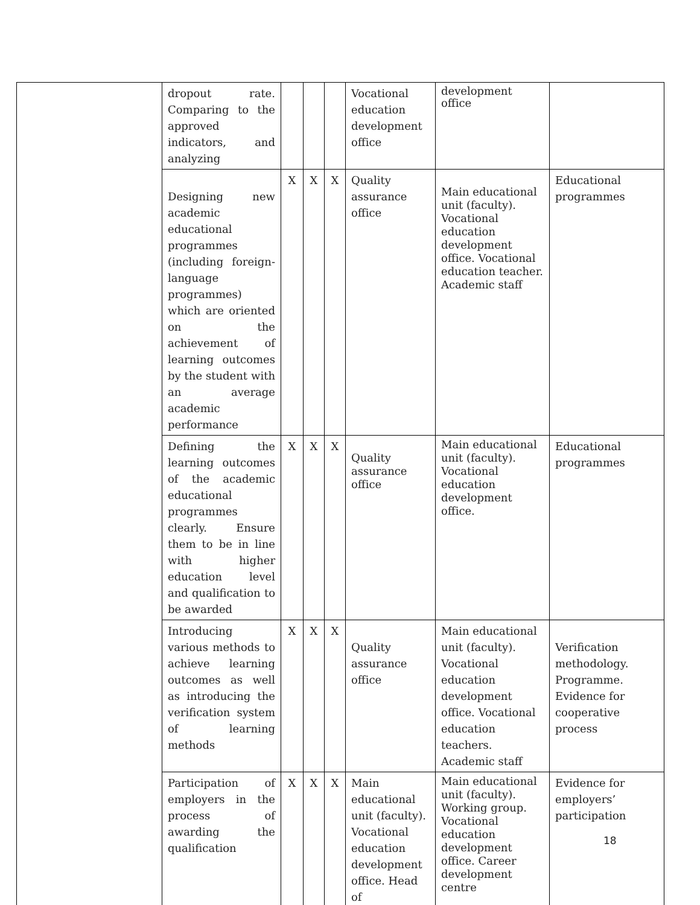| | dropout rate. Comparing to the approved indicators, and analyzing | | | | Vocational education development office | development office | |
| | Designing new academic educational programmes (including foreign-language programmes) which are oriented on the achievement of learning outcomes by the student with an average academic performance | X | X | X | Quality assurance office | Main educational unit (faculty). Vocational education development office. Vocational education teacher. Academic staff | Educational programmes |
| | Defining the learning outcomes of the academic educational programmes clearly. Ensure them to be in line with higher education level and qualification to be awarded | X | X | X | Quality assurance office | Main educational unit (faculty). Vocational education development office. | Educational programmes |
| | Introducing various methods to achieve learning outcomes as well as introducing the verification system of learning methods | X | X | X | Quality assurance office | Main educational unit (faculty). Vocational education development office. Vocational education teachers. Academic staff | Verification methodology. Programme. Evidence for cooperative process |
| | Participation of employers in the process of awarding the qualification | X | X | X | Main educational unit (faculty). Vocational education development office. Head of | Main educational unit (faculty). Working group. Vocational education development office. Career development centre | Evidence for employers’ participation |
18